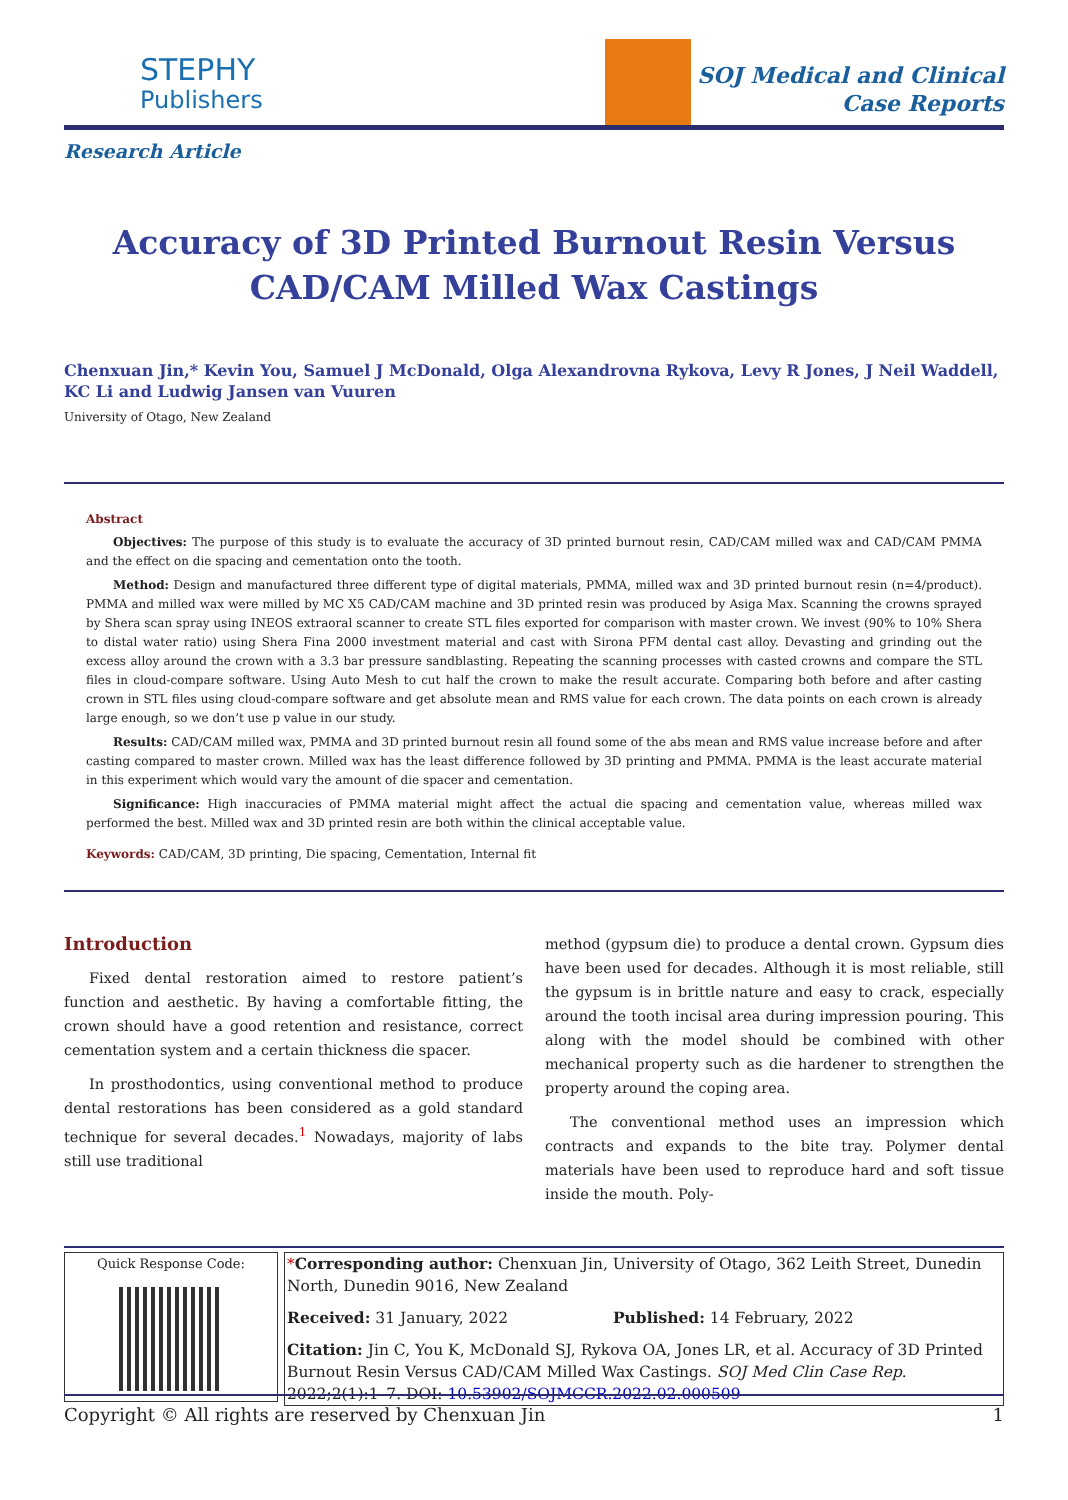STEPHY
Publishers
SOJ Medical and Clinical
Case Reports
Research Article
Accuracy of 3D Printed Burnout Resin Versus CAD/CAM Milled Wax Castings
Chenxuan Jin,* Kevin You, Samuel J McDonald, Olga Alexandrovna Rykova, Levy R Jones, J Neil Waddell, KC Li and Ludwig Jansen van Vuuren
University of Otago, New Zealand
Abstract
Objectives: The purpose of this study is to evaluate the accuracy of 3D printed burnout resin, CAD/CAM milled wax and CAD/CAM PMMA and the effect on die spacing and cementation onto the tooth.
Method: Design and manufactured three different type of digital materials, PMMA, milled wax and 3D printed burnout resin (n=4/product). PMMA and milled wax were milled by MC X5 CAD/CAM machine and 3D printed resin was produced by Asiga Max. Scanning the crowns sprayed by Shera scan spray using INEOS extraoral scanner to create STL files exported for comparison with master crown. We invest (90% to 10% Shera to distal water ratio) using Shera Fina 2000 investment material and cast with Sirona PFM dental cast alloy. Devasting and grinding out the excess alloy around the crown with a 3.3 bar pressure sandblasting. Repeating the scanning processes with casted crowns and compare the STL files in cloud-compare software. Using Auto Mesh to cut half the crown to make the result accurate. Comparing both before and after casting crown in STL files using cloud-compare software and get absolute mean and RMS value for each crown. The data points on each crown is already large enough, so we don’t use p value in our study.
Results: CAD/CAM milled wax, PMMA and 3D printed burnout resin all found some of the abs mean and RMS value increase before and after casting compared to master crown. Milled wax has the least difference followed by 3D printing and PMMA. PMMA is the least accurate material in this experiment which would vary the amount of die spacer and cementation.
Significance: High inaccuracies of PMMA material might affect the actual die spacing and cementation value, whereas milled wax performed the best. Milled wax and 3D printed resin are both within the clinical acceptable value.
Keywords: CAD/CAM, 3D printing, Die spacing, Cementation, Internal fit
Introduction
Fixed dental restoration aimed to restore patient’s function and aesthetic. By having a comfortable fitting, the crown should have a good retention and resistance, correct cementation system and a certain thickness die spacer.
In prosthodontics, using conventional method to produce dental restorations has been considered as a gold standard technique for several decades.<sup>1</sup> Nowadays, majority of labs still use traditional
method (gypsum die) to produce a dental crown. Gypsum dies have been used for decades. Although it is most reliable, still the gypsum is in brittle nature and easy to crack, especially around the tooth incisal area during impression pouring. This along with the model should be combined with other mechanical property such as die hardener to strengthen the property around the coping area.
The conventional method uses an impression which contracts and expands to the bite tray. Polymer dental materials have been used to reproduce hard and soft tissue inside the mouth. Poly-
Quick Response Code:
*Corresponding author: Chenxuan Jin, University of Otago, 362 Leith Street, Dunedin North, Dunedin 9016, New Zealand
Received: 31 January, 2022 Published: 14 February, 2022
Citation: Jin C, You K, McDonald SJ, Rykova OA, Jones LR, et al. Accuracy of 3D Printed Burnout Resin Versus CAD/CAM Milled Wax Castings. SOJ Med Clin Case Rep. 2022;2(1):1–7. DOI: 10.53902/SOJMCCR.2022.02.000509
Copyright © All rights are reserved by Chenxuan Jin 1